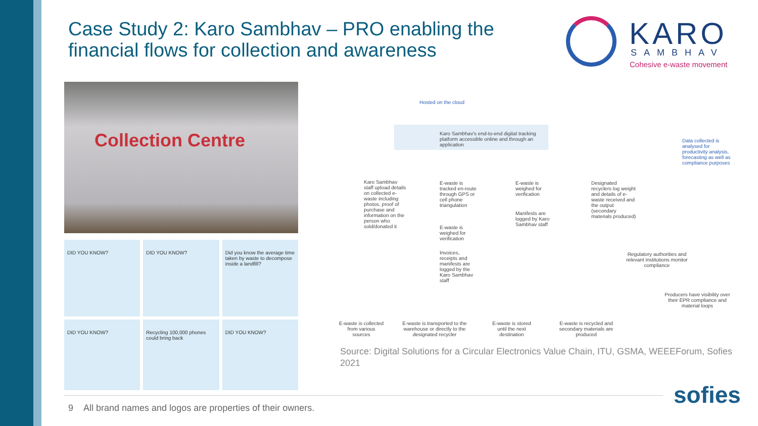Case Study 2: Karo Sambhav – PRO enabling the financial flows for collection and awareness
KARO
SAMBHAV
Cohesive e-waste movement
Collection Centre
DID YOU KNOW?
DID YOU KNOW?
Did you know the average time taken by waste to decompose inside a landfill?
DID YOU KNOW?
Recycling 100,000 phones could bring back
DID YOU KNOW?
Hosted on the cloud
Karo Sambhav's end-to-end digital tracking platform accessible online and through an application
Data collected is analysed for productivity analysis, forecasting as well as compliance purposes
Karo Sambhav staff upload details on collected e-waste including photos, proof of purchase and information on the person who sold/donated it
E-waste is tracked en-route through GPS or cell phone triangulation
E-waste is weighed for verification
Designated recyclers log weight and details of e-waste received and the output (secondary materials produced)
Manifests are logged by Karo Sambhav staff
E-waste is weighed for verification
Invoices, receipts and manifests are logged by the Karo Sambhav staff
Regulatory authorities and relevant institutions monitor compliance
Producers have visibility over their EPR compliance and material loops
E-waste is collected from various sources
E-waste is transported to the warehouse or directly to the designated recycler
E-waste is stored until the next destination
E-waste is recycled and secondary materials are produced
Source: Digital Solutions for a Circular Electronics Value Chain, ITU, GSMA, WEEEForum, Sofies 2021
9 All brand names and logos are properties of their owners.
sofies